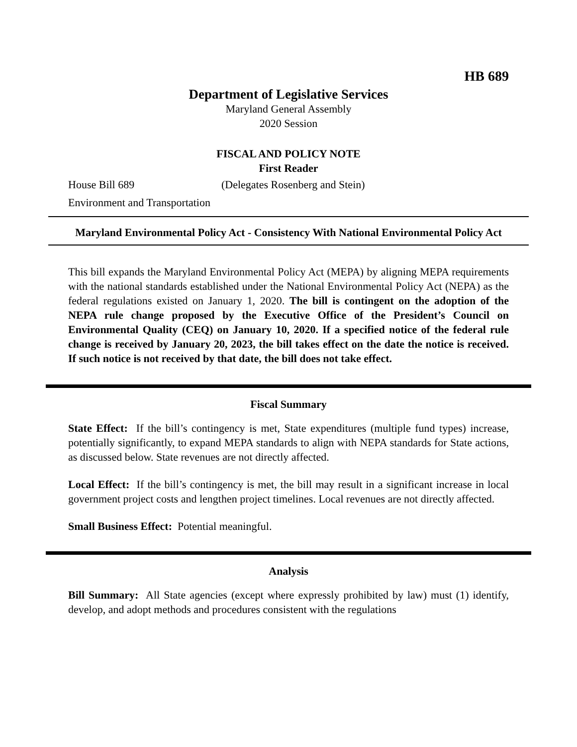HB 689
Department of Legislative Services
Maryland General Assembly
2020 Session
FISCAL AND POLICY NOTE
First Reader
House Bill 689 (Delegates Rosenberg and Stein)
Environment and Transportation
Maryland Environmental Policy Act - Consistency With National Environmental Policy Act
This bill expands the Maryland Environmental Policy Act (MEPA) by aligning MEPA requirements with the national standards established under the National Environmental Policy Act (NEPA) as the federal regulations existed on January 1, 2020. The bill is contingent on the adoption of the NEPA rule change proposed by the Executive Office of the President’s Council on Environmental Quality (CEQ) on January 10, 2020. If a specified notice of the federal rule change is received by January 20, 2023, the bill takes effect on the date the notice is received. If such notice is not received by that date, the bill does not take effect.
Fiscal Summary
State Effect: If the bill’s contingency is met, State expenditures (multiple fund types) increase, potentially significantly, to expand MEPA standards to align with NEPA standards for State actions, as discussed below. State revenues are not directly affected.
Local Effect: If the bill’s contingency is met, the bill may result in a significant increase in local government project costs and lengthen project timelines. Local revenues are not directly affected.
Small Business Effect: Potential meaningful.
Analysis
Bill Summary: All State agencies (except where expressly prohibited by law) must (1) identify, develop, and adopt methods and procedures consistent with the regulations